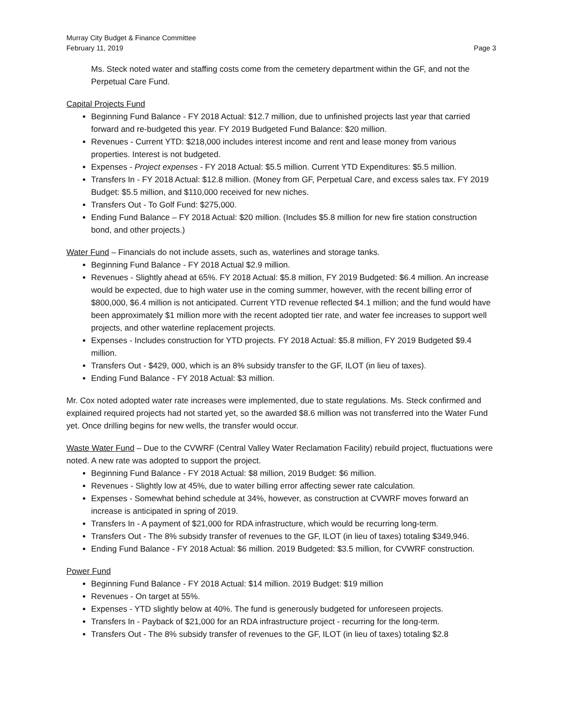Murray City Budget & Finance Committee
February 11, 2019 Page 3
Ms. Steck noted water and staffing costs come from the cemetery department within the GF, and not the Perpetual Care Fund.
Capital Projects Fund
Beginning Fund Balance - FY 2018 Actual: $12.7 million, due to unfinished projects last year that carried forward and re-budgeted this year. FY 2019 Budgeted Fund Balance: $20 million.
Revenues - Current YTD: $218,000 includes interest income and rent and lease money from various properties. Interest is not budgeted.
Expenses - Project expenses - FY 2018 Actual: $5.5 million. Current YTD Expenditures: $5.5 million.
Transfers In - FY 2018 Actual: $12.8 million. (Money from GF, Perpetual Care, and excess sales tax. FY 2019 Budget: $5.5 million, and $110,000 received for new niches.
Transfers Out - To Golf Fund: $275,000.
Ending Fund Balance – FY 2018 Actual: $20 million. (Includes $5.8 million for new fire station construction bond, and other projects.)
Water Fund – Financials do not include assets, such as, waterlines and storage tanks.
Beginning Fund Balance - FY 2018 Actual $2.9 million.
Revenues - Slightly ahead at 65%. FY 2018 Actual: $5.8 million, FY 2019 Budgeted: $6.4 million. An increase would be expected, due to high water use in the coming summer, however, with the recent billing error of $800,000, $6.4 million is not anticipated. Current YTD revenue reflected $4.1 million; and the fund would have been approximately $1 million more with the recent adopted tier rate, and water fee increases to support well projects, and other waterline replacement projects.
Expenses - Includes construction for YTD projects. FY 2018 Actual: $5.8 million, FY 2019 Budgeted $9.4 million.
Transfers Out - $429, 000, which is an 8% subsidy transfer to the GF, ILOT (in lieu of taxes).
Ending Fund Balance - FY 2018 Actual: $3 million.
Mr. Cox noted adopted water rate increases were implemented, due to state regulations. Ms. Steck confirmed and explained required projects had not started yet, so the awarded $8.6 million was not transferred into the Water Fund yet. Once drilling begins for new wells, the transfer would occur.
Waste Water Fund – Due to the CVWRF (Central Valley Water Reclamation Facility) rebuild project, fluctuations were noted. A new rate was adopted to support the project.
Beginning Fund Balance - FY 2018 Actual: $8 million, 2019 Budget: $6 million.
Revenues - Slightly low at 45%, due to water billing error affecting sewer rate calculation.
Expenses - Somewhat behind schedule at 34%, however, as construction at CVWRF moves forward an increase is anticipated in spring of 2019.
Transfers In - A payment of $21,000 for RDA infrastructure, which would be recurring long-term.
Transfers Out - The 8% subsidy transfer of revenues to the GF, ILOT (in lieu of taxes) totaling $349,946.
Ending Fund Balance - FY 2018 Actual: $6 million. 2019 Budgeted: $3.5 million, for CVWRF construction.
Power Fund
Beginning Fund Balance - FY 2018 Actual: $14 million. 2019 Budget: $19 million
Revenues - On target at 55%.
Expenses - YTD slightly below at 40%. The fund is generously budgeted for unforeseen projects.
Transfers In - Payback of $21,000 for an RDA infrastructure project - recurring for the long-term.
Transfers Out - The 8% subsidy transfer of revenues to the GF, ILOT (in lieu of taxes) totaling $2.8